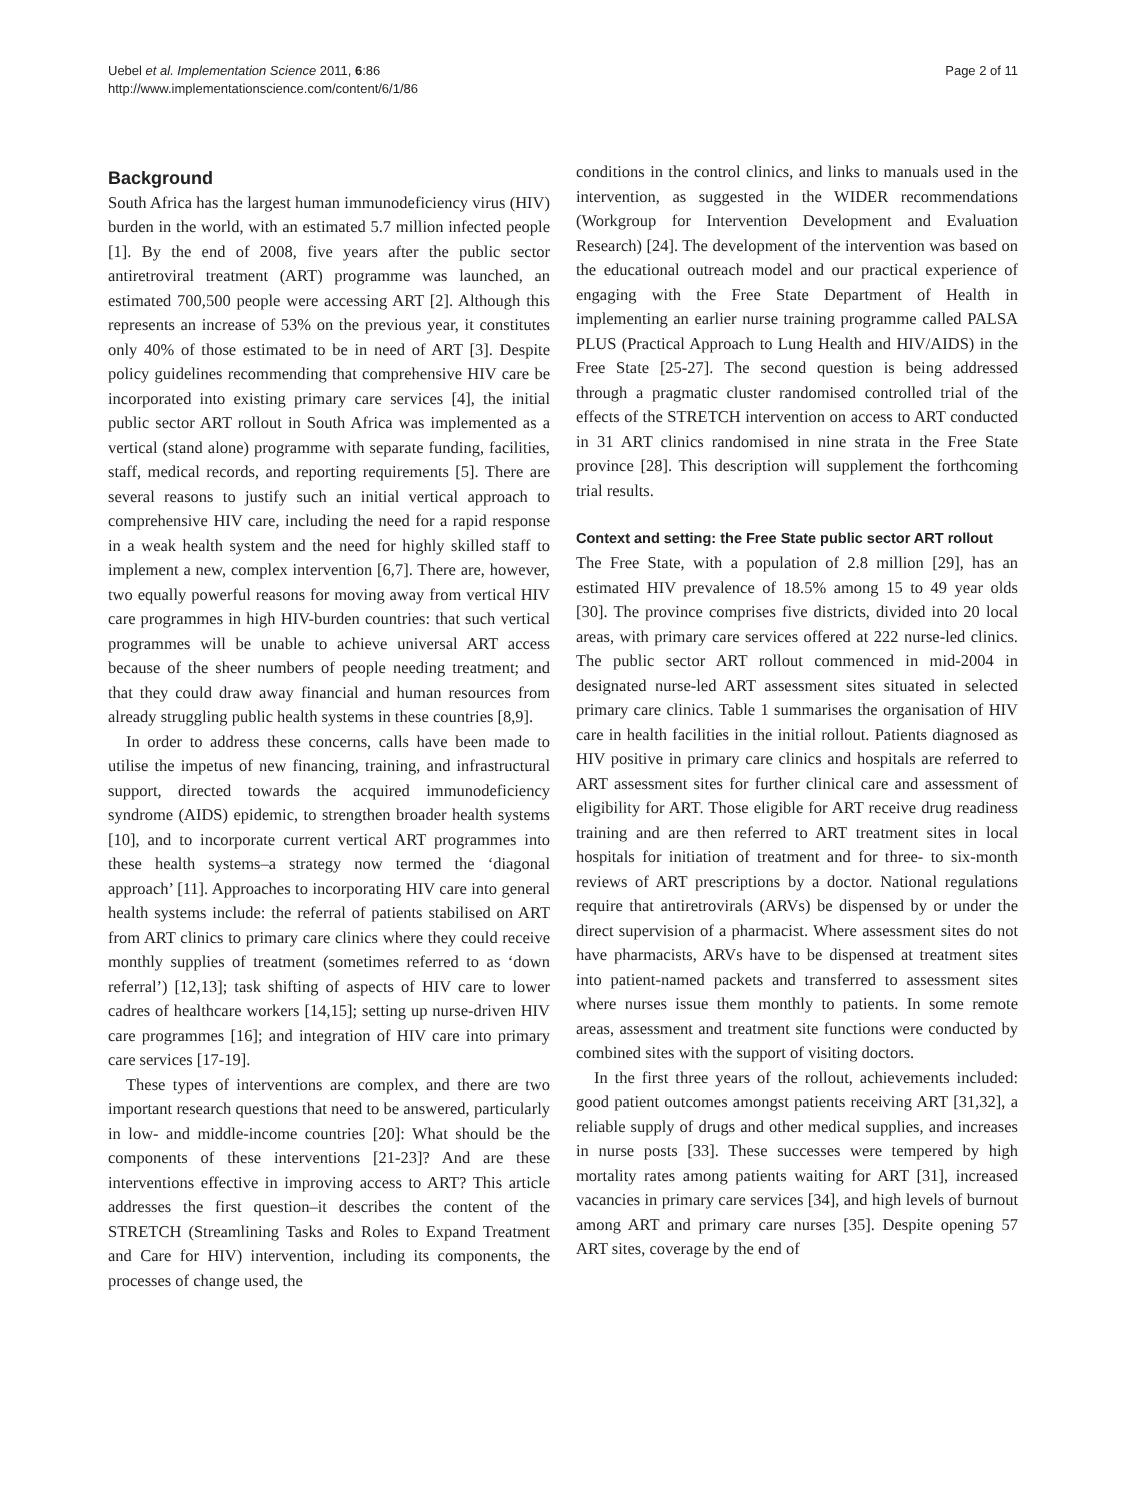Uebel et al. Implementation Science 2011, 6:86
http://www.implementationscience.com/content/6/1/86
Page 2 of 11
Background
South Africa has the largest human immunodeficiency virus (HIV) burden in the world, with an estimated 5.7 million infected people [1]. By the end of 2008, five years after the public sector antiretroviral treatment (ART) programme was launched, an estimated 700,500 people were accessing ART [2]. Although this represents an increase of 53% on the previous year, it constitutes only 40% of those estimated to be in need of ART [3]. Despite policy guidelines recommending that comprehensive HIV care be incorporated into existing primary care services [4], the initial public sector ART rollout in South Africa was implemented as a vertical (stand alone) programme with separate funding, facilities, staff, medical records, and reporting requirements [5]. There are several reasons to justify such an initial vertical approach to comprehensive HIV care, including the need for a rapid response in a weak health system and the need for highly skilled staff to implement a new, complex intervention [6,7]. There are, however, two equally powerful reasons for moving away from vertical HIV care programmes in high HIV-burden countries: that such vertical programmes will be unable to achieve universal ART access because of the sheer numbers of people needing treatment; and that they could draw away financial and human resources from already struggling public health systems in these countries [8,9].
In order to address these concerns, calls have been made to utilise the impetus of new financing, training, and infrastructural support, directed towards the acquired immunodeficiency syndrome (AIDS) epidemic, to strengthen broader health systems [10], and to incorporate current vertical ART programmes into these health systems–a strategy now termed the ‘diagonal approach’ [11]. Approaches to incorporating HIV care into general health systems include: the referral of patients stabilised on ART from ART clinics to primary care clinics where they could receive monthly supplies of treatment (sometimes referred to as ‘down referral’) [12,13]; task shifting of aspects of HIV care to lower cadres of healthcare workers [14,15]; setting up nurse-driven HIV care programmes [16]; and integration of HIV care into primary care services [17-19].
These types of interventions are complex, and there are two important research questions that need to be answered, particularly in low- and middle-income countries [20]: What should be the components of these interventions [21-23]? And are these interventions effective in improving access to ART? This article addresses the first question–it describes the content of the STRETCH (Streamlining Tasks and Roles to Expand Treatment and Care for HIV) intervention, including its components, the processes of change used, the
conditions in the control clinics, and links to manuals used in the intervention, as suggested in the WIDER recommendations (Workgroup for Intervention Development and Evaluation Research) [24]. The development of the intervention was based on the educational outreach model and our practical experience of engaging with the Free State Department of Health in implementing an earlier nurse training programme called PALSA PLUS (Practical Approach to Lung Health and HIV/AIDS) in the Free State [25-27]. The second question is being addressed through a pragmatic cluster randomised controlled trial of the effects of the STRETCH intervention on access to ART conducted in 31 ART clinics randomised in nine strata in the Free State province [28]. This description will supplement the forthcoming trial results.
Context and setting: the Free State public sector ART rollout
The Free State, with a population of 2.8 million [29], has an estimated HIV prevalence of 18.5% among 15 to 49 year olds [30]. The province comprises five districts, divided into 20 local areas, with primary care services offered at 222 nurse-led clinics. The public sector ART rollout commenced in mid-2004 in designated nurse-led ART assessment sites situated in selected primary care clinics. Table 1 summarises the organisation of HIV care in health facilities in the initial rollout. Patients diagnosed as HIV positive in primary care clinics and hospitals are referred to ART assessment sites for further clinical care and assessment of eligibility for ART. Those eligible for ART receive drug readiness training and are then referred to ART treatment sites in local hospitals for initiation of treatment and for three- to six-month reviews of ART prescriptions by a doctor. National regulations require that antiretrovirals (ARVs) be dispensed by or under the direct supervision of a pharmacist. Where assessment sites do not have pharmacists, ARVs have to be dispensed at treatment sites into patient-named packets and transferred to assessment sites where nurses issue them monthly to patients. In some remote areas, assessment and treatment site functions were conducted by combined sites with the support of visiting doctors.
In the first three years of the rollout, achievements included: good patient outcomes amongst patients receiving ART [31,32], a reliable supply of drugs and other medical supplies, and increases in nurse posts [33]. These successes were tempered by high mortality rates among patients waiting for ART [31], increased vacancies in primary care services [34], and high levels of burnout among ART and primary care nurses [35]. Despite opening 57 ART sites, coverage by the end of